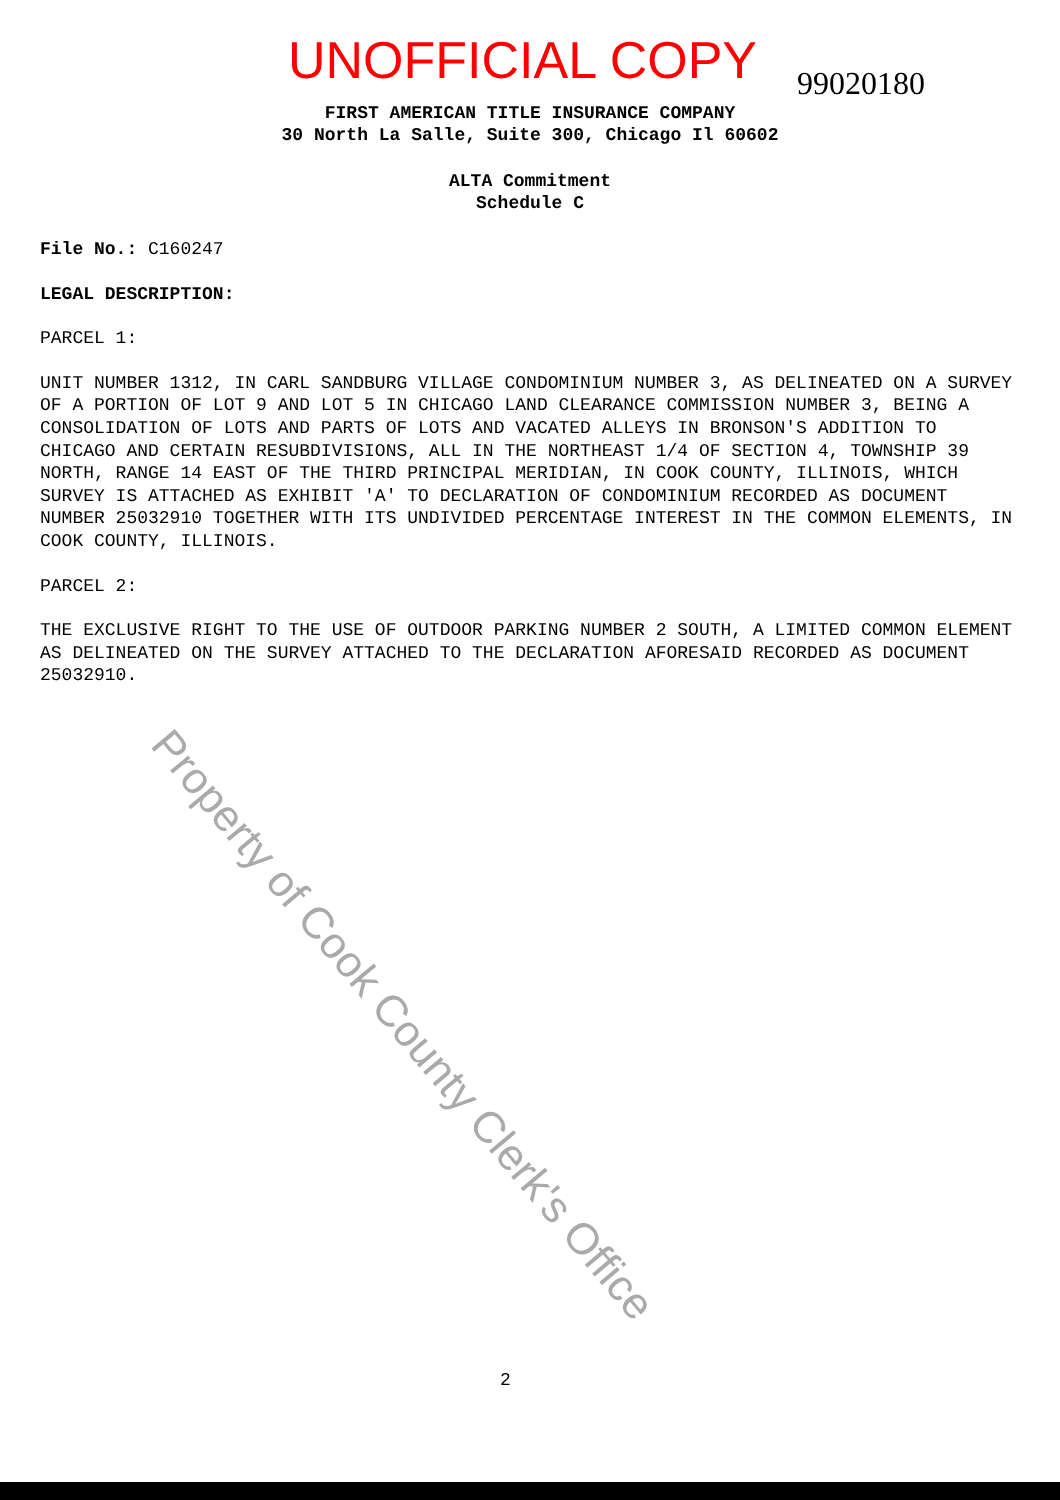UNOFFICIAL COPY 99020180
FIRST AMERICAN TITLE INSURANCE COMPANY
30 North La Salle, Suite 300, Chicago Il 60602
ALTA Commitment
Schedule C
File No.: C160247
LEGAL DESCRIPTION:
PARCEL 1:
UNIT NUMBER 1312, IN CARL SANDBURG VILLAGE CONDOMINIUM NUMBER 3, AS DELINEATED ON A SURVEY OF A PORTION OF LOT 9 AND LOT 5 IN CHICAGO LAND CLEARANCE COMMISSION NUMBER 3, BEING A CONSOLIDATION OF LOTS AND PARTS OF LOTS AND VACATED ALLEYS IN BRONSON'S ADDITION TO CHICAGO AND CERTAIN RESUBDIVISIONS, ALL IN THE NORTHEAST 1/4 OF SECTION 4, TOWNSHIP 39 NORTH, RANGE 14 EAST OF THE THIRD PRINCIPAL MERIDIAN, IN COOK COUNTY, ILLINOIS, WHICH SURVEY IS ATTACHED AS EXHIBIT 'A' TO DECLARATION OF CONDOMINIUM RECORDED AS DOCUMENT NUMBER 25032910 TOGETHER WITH ITS UNDIVIDED PERCENTAGE INTEREST IN THE COMMON ELEMENTS, IN COOK COUNTY, ILLINOIS.
PARCEL 2:
THE EXCLUSIVE RIGHT TO THE USE OF OUTDOOR PARKING NUMBER 2 SOUTH, A LIMITED COMMON ELEMENT AS DELINEATED ON THE SURVEY ATTACHED TO THE DECLARATION AFORESAID RECORDED AS DOCUMENT 25032910.
Property of Cook County Clerk's Office
2